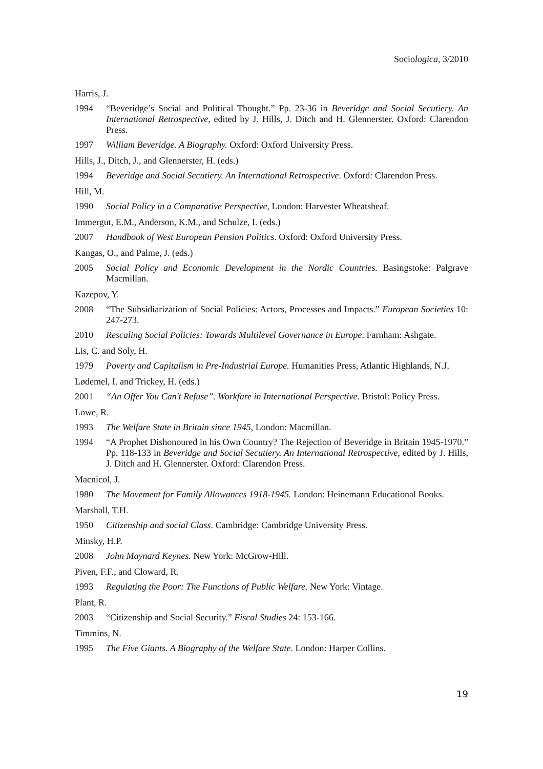Sociologica, 3/2010
Harris, J.
1994 “Beveridge’s Social and Political Thought.” Pp. 23-36 in Beveridge and Social Secutiery. An International Retrospective, edited by J. Hills, J. Ditch and H. Glennerster. Oxford: Clarendon Press.
1997 William Beveridge. A Biography. Oxford: Oxford University Press.
Hills, J., Ditch, J., and Glennerster, H. (eds.)
1994 Beveridge and Social Secutiery. An International Retrospective. Oxford: Clarendon Press.
Hill, M.
1990 Social Policy in a Comparative Perspective, London: Harvester Wheatsheaf.
Immergut, E.M., Anderson, K.M., and Schulze, I. (eds.)
2007 Handbook of West European Pension Politics. Oxford: Oxford University Press.
Kangas, O., and Palme, J. (eds.)
2005 Social Policy and Economic Development in the Nordic Countries. Basingstoke: Palgrave Macmillan.
Kazepov, Y.
2008 “The Subsidiarization of Social Policies: Actors, Processes and Impacts.” European Societies 10: 247-273.
2010 Rescaling Social Policies: Towards Multilevel Governance in Europe. Farnham: Ashgate.
Lis, C. and Soly, H.
1979 Poverty and Capitalism in Pre-Industrial Europe. Humanities Press, Atlantic Highlands, N.J.
Lødemel, I. and Trickey, H. (eds.)
2001 “An Offer You Can’t Refuse”. Workfare in International Perspective. Bristol: Policy Press.
Lowe, R.
1993 The Welfare State in Britain since 1945, London: Macmillan.
1994 “A Prophet Dishonoured in his Own Country? The Rejection of Beveridge in Britain 1945-1970.” Pp. 118-133 in Beveridge and Social Secutiery. An International Retrospective, edited by J. Hills, J. Ditch and H. Glennerster. Oxford: Clarendon Press.
Macnicol, J.
1980 The Movement for Family Allowances 1918-1945. London: Heinemann Educational Books.
Marshall, T.H.
1950 Citizenship and social Class. Cambridge: Cambridge University Press.
Minsky, H.P.
2008 John Maynard Keynes. New York: McGrow-Hill.
Piven, F.F., and Cloward, R.
1993 Regulating the Poor: The Functions of Public Welfare. New York: Vintage.
Plant, R.
2003 “Citizenship and Social Security.” Fiscal Studies 24: 153-166.
Timmins, N.
1995 The Five Giants. A Biography of the Welfare State. London: Harper Collins.
19